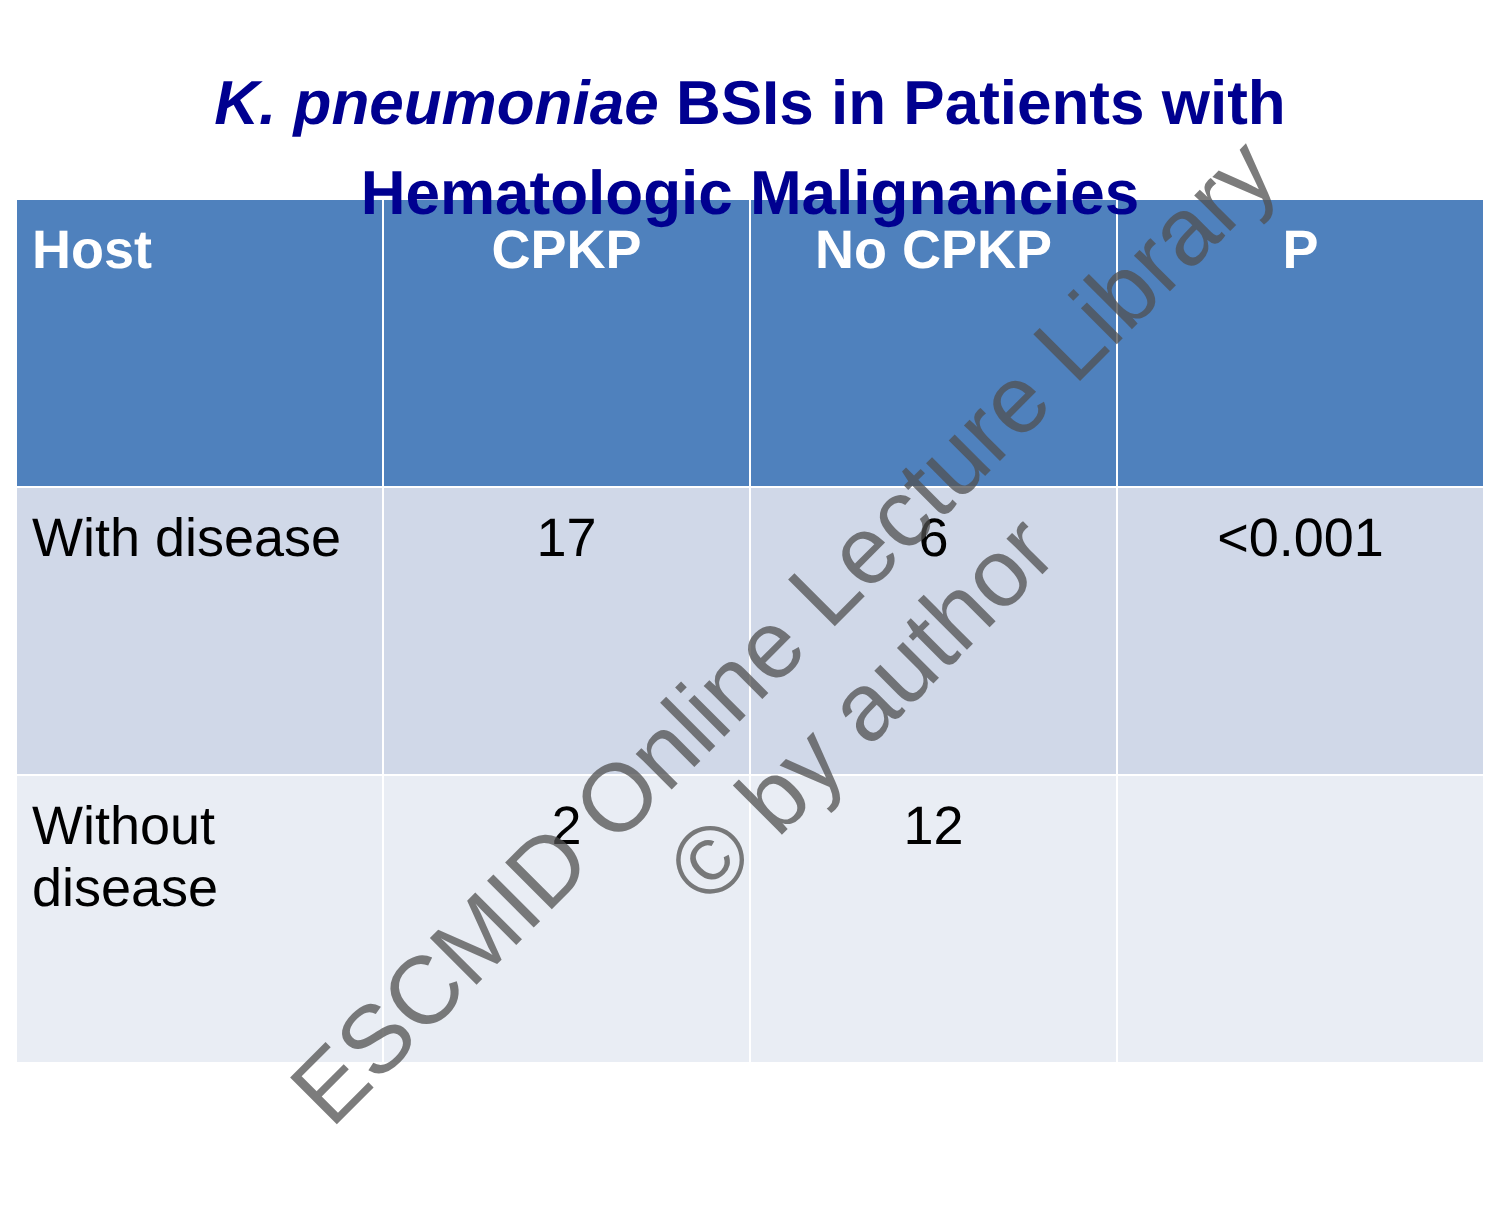K. pneumoniae BSIs in Patients with
Hematologic Malignancies
| Host | CPKP | No CPKP | P |
| --- | --- | --- | --- |
| With disease | 17 | 6 | <0.001 |
| Without disease | 2 | 12 | |
ESCMID Online Lecture Library
© by author